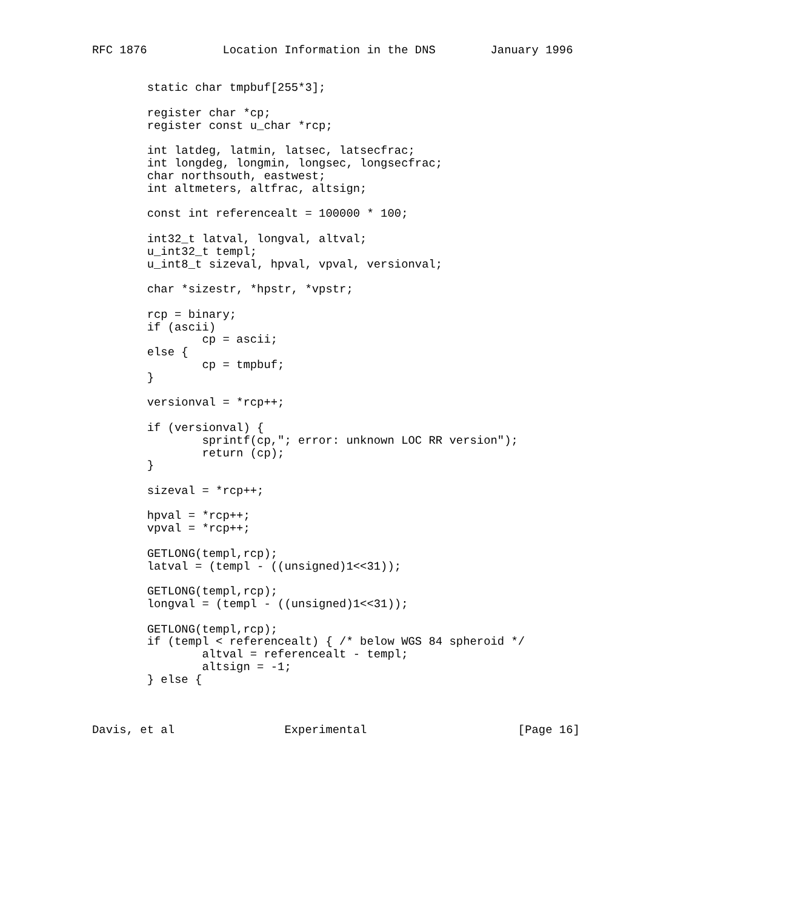RFC 1876           Location Information in the DNS        January 1996


        static char tmpbuf[255*3];

        register char *cp;
        register const u_char *rcp;

        int latdeg, latmin, latsec, latsecfrac;
        int longdeg, longmin, longsec, longsecfrac;
        char northsouth, eastwest;
        int altmeters, altfrac, altsign;

        const int referencealt = 100000 * 100;

        int32_t latval, longval, altval;
        u_int32_t templ;
        u_int8_t sizeval, hpval, vpval, versionval;

        char *sizestr, *hpstr, *vpstr;

        rcp = binary;
        if (ascii)
                cp = ascii;
        else {
                cp = tmpbuf;
        }

        versionval = *rcp++;

        if (versionval) {
                sprintf(cp,"; error: unknown LOC RR version");
                return (cp);
        }

        sizeval = *rcp++;

        hpval = *rcp++;
        vpval = *rcp++;

        GETLONG(templ,rcp);
        latval = (templ - ((unsigned)1<<31));

        GETLONG(templ,rcp);
        longval = (templ - ((unsigned)1<<31));

        GETLONG(templ,rcp);
        if (templ < referencealt) { /* below WGS 84 spheroid */
                altval = referencealt - templ;
                altsign = -1;
        } else {



Davis, et al                Experimental                      [Page 16]